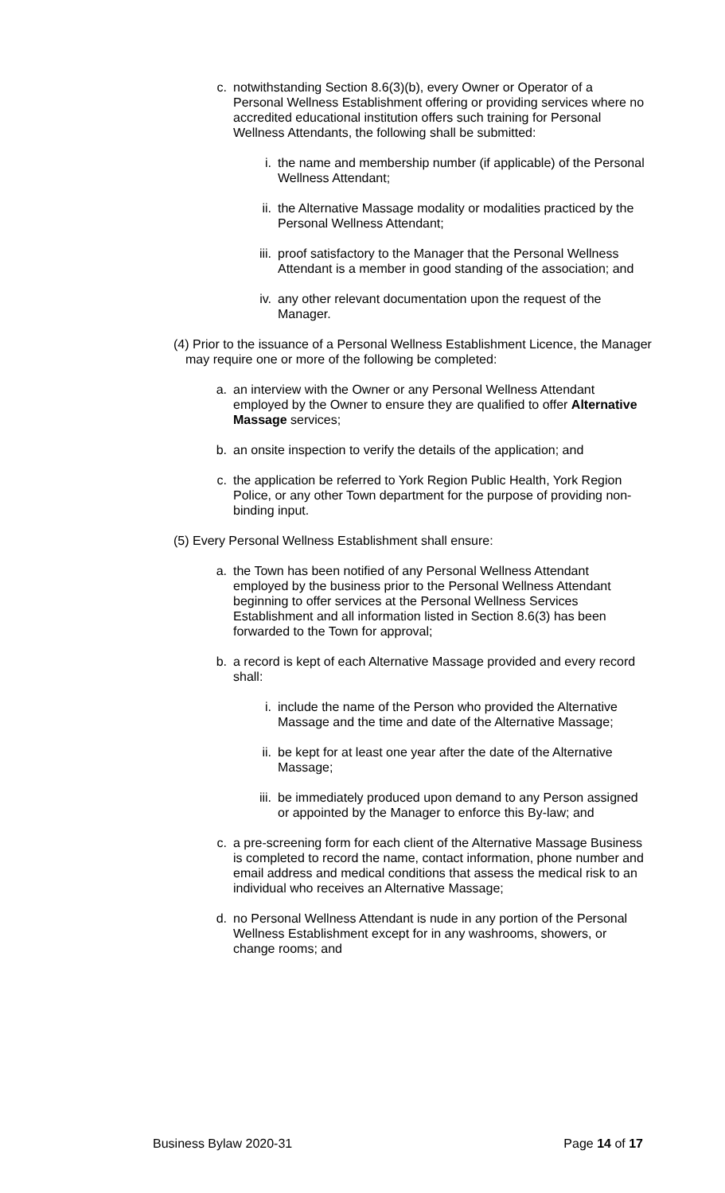c. notwithstanding Section 8.6(3)(b), every Owner or Operator of a Personal Wellness Establishment offering or providing services where no accredited educational institution offers such training for Personal Wellness Attendants, the following shall be submitted:
i. the name and membership number (if applicable) of the Personal Wellness Attendant;
ii. the Alternative Massage modality or modalities practiced by the Personal Wellness Attendant;
iii. proof satisfactory to the Manager that the Personal Wellness Attendant is a member in good standing of the association; and
iv. any other relevant documentation upon the request of the Manager.
(4) Prior to the issuance of a Personal Wellness Establishment Licence, the Manager may require one or more of the following be completed:
a. an interview with the Owner or any Personal Wellness Attendant employed by the Owner to ensure they are qualified to offer Alternative Massage services;
b. an onsite inspection to verify the details of the application; and
c. the application be referred to York Region Public Health, York Region Police, or any other Town department for the purpose of providing non-binding input.
(5) Every Personal Wellness Establishment shall ensure:
a. the Town has been notified of any Personal Wellness Attendant employed by the business prior to the Personal Wellness Attendant beginning to offer services at the Personal Wellness Services Establishment and all information listed in Section 8.6(3) has been forwarded to the Town for approval;
b. a record is kept of each Alternative Massage provided and every record shall:
i. include the name of the Person who provided the Alternative Massage and the time and date of the Alternative Massage;
ii. be kept for at least one year after the date of the Alternative Massage;
iii. be immediately produced upon demand to any Person assigned or appointed by the Manager to enforce this By-law; and
c. a pre-screening form for each client of the Alternative Massage Business is completed to record the name, contact information, phone number and email address and medical conditions that assess the medical risk to an individual who receives an Alternative Massage;
d. no Personal Wellness Attendant is nude in any portion of the Personal Wellness Establishment except for in any washrooms, showers, or change rooms; and
Business Bylaw 2020-31 Page 14 of 17